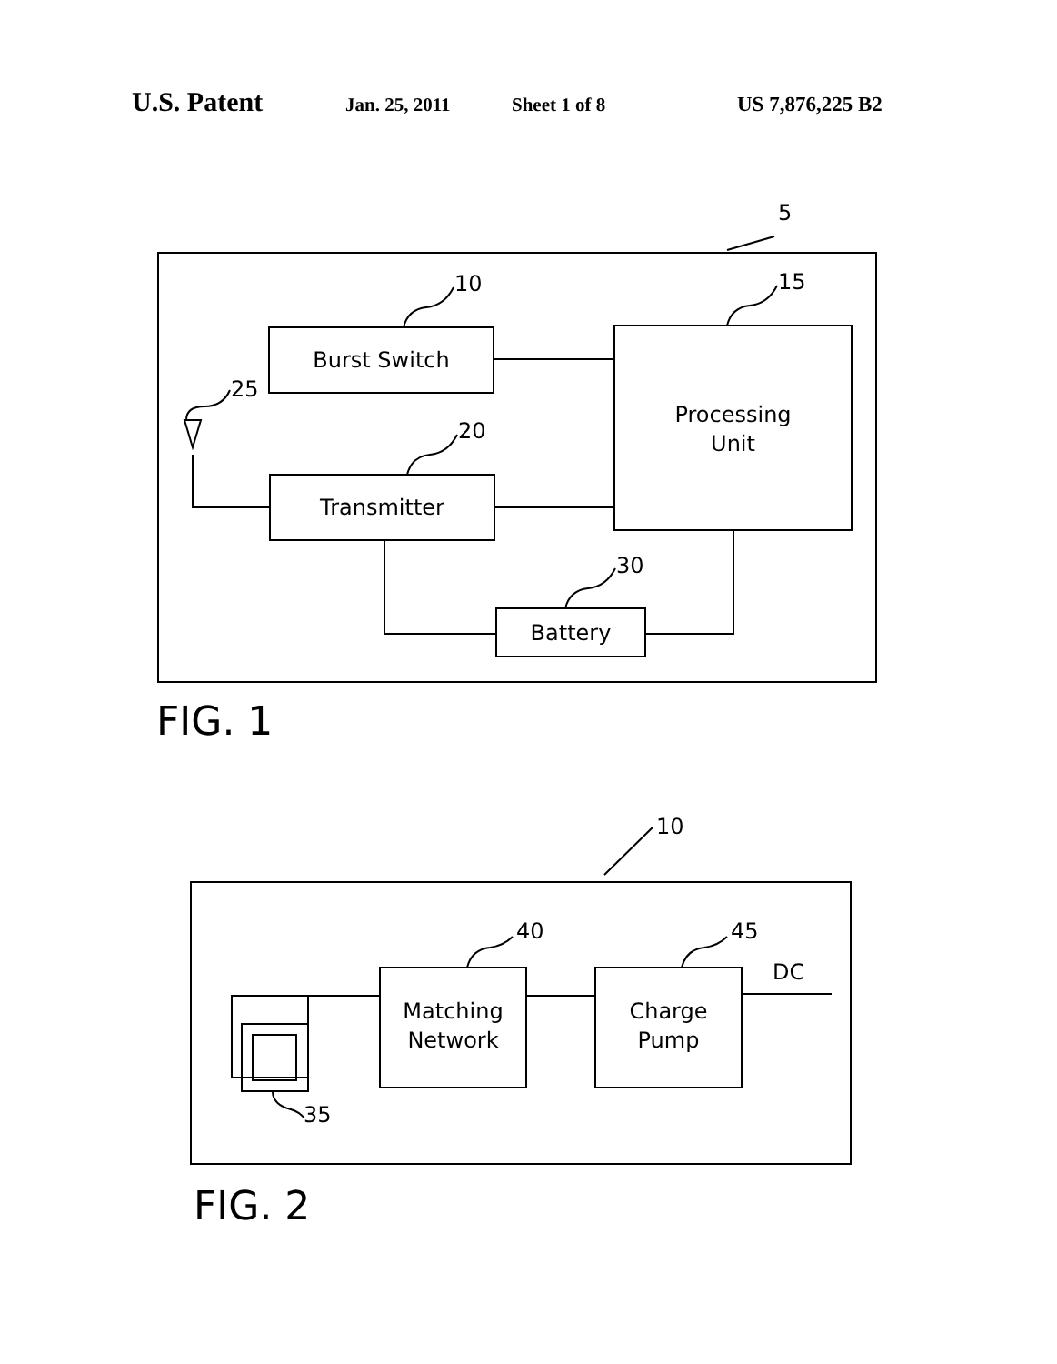U.S. Patent Jan. 25, 2011 Sheet 1 of 8 US 7,876,225 B2
5
10 15
25
20
30
Burst Switch
Processing
Unit
Transmitter
Battery
FIG. 1
10
40 45
DC
35
Matching
Network
Charge
Pump
FIG. 2